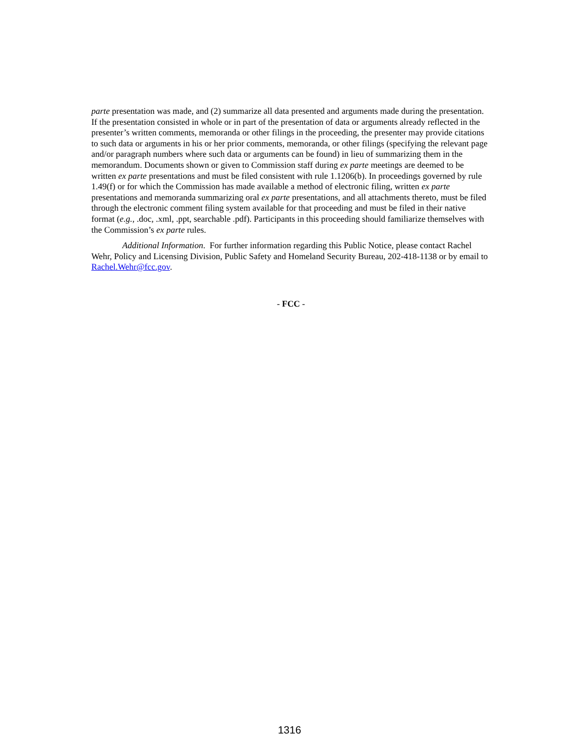parte presentation was made, and (2) summarize all data presented and arguments made during the presentation. If the presentation consisted in whole or in part of the presentation of data or arguments already reflected in the presenter’s written comments, memoranda or other filings in the proceeding, the presenter may provide citations to such data or arguments in his or her prior comments, memoranda, or other filings (specifying the relevant page and/or paragraph numbers where such data or arguments can be found) in lieu of summarizing them in the memorandum. Documents shown or given to Commission staff during ex parte meetings are deemed to be written ex parte presentations and must be filed consistent with rule 1.1206(b). In proceedings governed by rule 1.49(f) or for which the Commission has made available a method of electronic filing, written ex parte presentations and memoranda summarizing oral ex parte presentations, and all attachments thereto, must be filed through the electronic comment filing system available for that proceeding and must be filed in their native format (e.g., .doc, .xml, .ppt, searchable .pdf). Participants in this proceeding should familiarize themselves with the Commission’s ex parte rules.
Additional Information. For further information regarding this Public Notice, please contact Rachel Wehr, Policy and Licensing Division, Public Safety and Homeland Security Bureau, 202-418-1138 or by email to Rachel.Wehr@fcc.gov.
- FCC -
1316